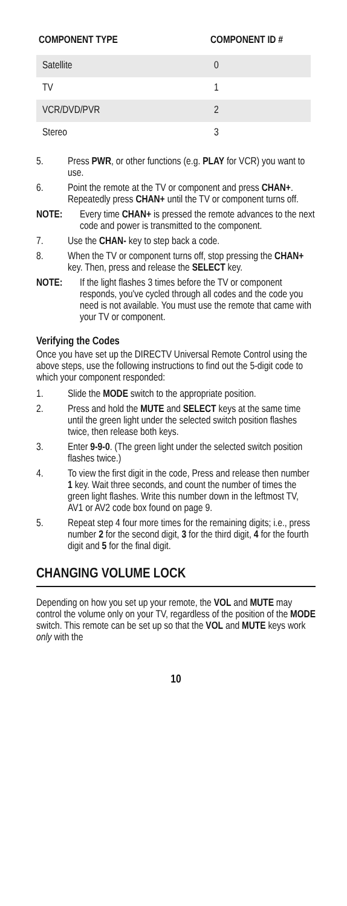| COMPONENT TYPE | COMPONENT ID # |
| --- | --- |
| Satellite | 0 |
| TV | 1 |
| VCR/DVD/PVR | 2 |
| Stereo | 3 |
5. Press PWR, or other functions (e.g. PLAY for VCR) you want to use.
6. Point the remote at the TV or component and press CHAN+. Repeatedly press CHAN+ until the TV or component turns off.
NOTE: Every time CHAN+ is pressed the remote advances to the next code and power is transmitted to the component.
7. Use the CHAN- key to step back a code.
8. When the TV or component turns off, stop pressing the CHAN+ key. Then, press and release the SELECT key.
NOTE: If the light flashes 3 times before the TV or component responds, you've cycled through all codes and the code you need is not available. You must use the remote that came with your TV or component.
Verifying the Codes
Once you have set up the DIRECTV Universal Remote Control using the above steps, use the following instructions to find out the 5-digit code to which your component responded:
1. Slide the MODE switch to the appropriate position.
2. Press and hold the MUTE and SELECT keys at the same time until the green light under the selected switch position flashes twice, then release both keys.
3. Enter 9-9-0. (The green light under the selected switch position flashes twice.)
4. To view the first digit in the code, Press and release then number 1 key. Wait three seconds, and count the number of times the green light flashes. Write this number down in the leftmost TV, AV1 or AV2 code box found on page 9.
5. Repeat step 4 four more times for the remaining digits; i.e., press number 2 for the second digit, 3 for the third digit, 4 for the fourth digit and 5 for the final digit.
CHANGING VOLUME LOCK
Depending on how you set up your remote, the VOL and MUTE may control the volume only on your TV, regardless of the position of the MODE switch. This remote can be set up so that the VOL and MUTE keys work only with the
10